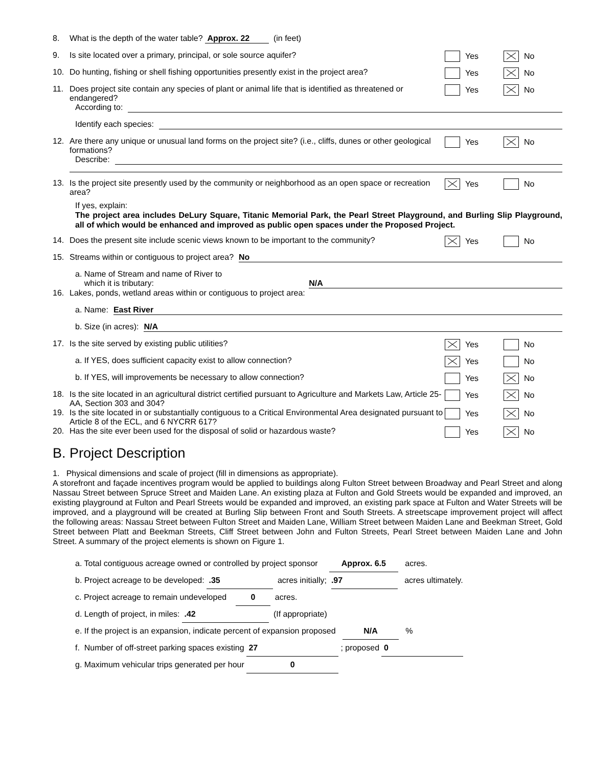8. What is the depth of the water table? Approx. 22 (in feet)
9. Is site located over a primary, principal, or sole source aquifer? Yes No
10. Do hunting, fishing or shell fishing opportunities presently exist in the project area? Yes No
11. Does project site contain any species of plant or animal life that is identified as threatened or endangered? Yes No
According to:
Identify each species:
12. Are there any unique or unusual land forms on the project site? (i.e., cliffs, dunes or other geological formations? Yes No
Describe:
13. Is the project site presently used by the community or neighborhood as an open space or recreation area? Yes No
If yes, explain:
The project area includes DeLury Square, Titanic Memorial Park, the Pearl Street Playground, and Burling Slip Playground, all of which would be enhanced and improved as public open spaces under the Proposed Project.
14. Does the present site include scenic views known to be important to the community? Yes No
15. Streams within or contiguous to project area? No
a. Name of Stream and name of River to
which it is tributary: N/A
16. Lakes, ponds, wetland areas within or contiguous to project area:
a. Name: East River
b. Size (in acres): N/A
17. Is the site served by existing public utilities? Yes No
a. If YES, does sufficient capacity exist to allow connection? Yes No
b. If YES, will improvements be necessary to allow connection? Yes No
18. Is the site located in an agricultural district certified pursuant to Agriculture and Markets Law, Article 25-AA, Section 303 and 304? Yes No
19. Is the site located in or substantially contiguous to a Critical Environmental Area designated pursuant to Article 8 of the ECL, and 6 NYCRR 617? Yes No
20. Has the site ever been used for the disposal of solid or hazardous waste? Yes No
B. Project Description
1. Physical dimensions and scale of project (fill in dimensions as appropriate).
A storefront and façade incentives program would be applied to buildings along Fulton Street between Broadway and Pearl Street and along Nassau Street between Spruce Street and Maiden Lane. An existing plaza at Fulton and Gold Streets would be expanded and improved, an existing playground at Fulton and Pearl Streets would be expanded and improved, an existing park space at Fulton and Water Streets will be improved, and a playground will be created at Burling Slip between Front and South Streets. A streetscape improvement project will affect the following areas: Nassau Street between Fulton Street and Maiden Lane, William Street between Maiden Lane and Beekman Street, Gold Street between Platt and Beekman Streets, Cliff Street between John and Fulton Streets, Pearl Street between Maiden Lane and John Street. A summary of the project elements is shown on Figure 1.
a. Total contiguous acreage owned or controlled by project sponsor Approx. 6.5 acres.
b. Project acreage to be developed: .35 acres initially; .97 acres ultimately.
c. Project acreage to remain undeveloped 0 acres.
d. Length of project, in miles: .42 (If appropriate)
e. If the project is an expansion, indicate percent of expansion proposed N/A %
f. Number of off-street parking spaces existing 27 ; proposed 0
g. Maximum vehicular trips generated per hour 0